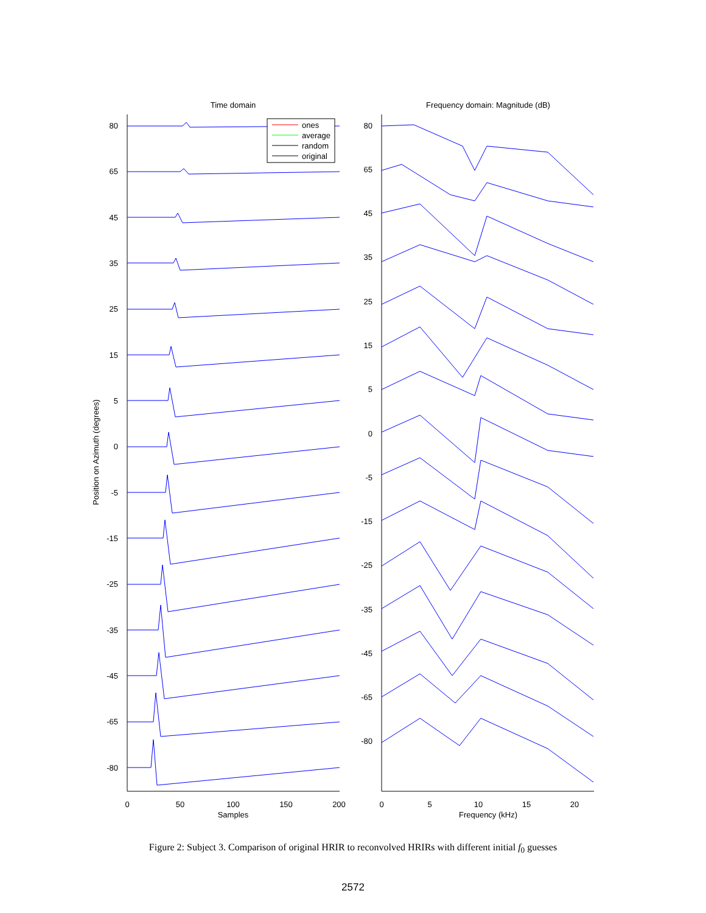Time domain
Frequency domain: Magnitude (dB)
80
65
45
35
25
15
5
0
-5
-15
-25
-35
-45
-65
-80
80
65
45
35
25
15
5
0
-5
-15
-25
-35
-45
-65
-80
ones
average
random
original
0
50
100
150
200
Samples
0
5
10
15
20
Frequency (kHz)
Position on Azimuth (degrees)
Figure 2: Subject 3. Comparison of original HRIR to reconvolved HRIRs with different initial f<sub>0</sub> guesses
2572